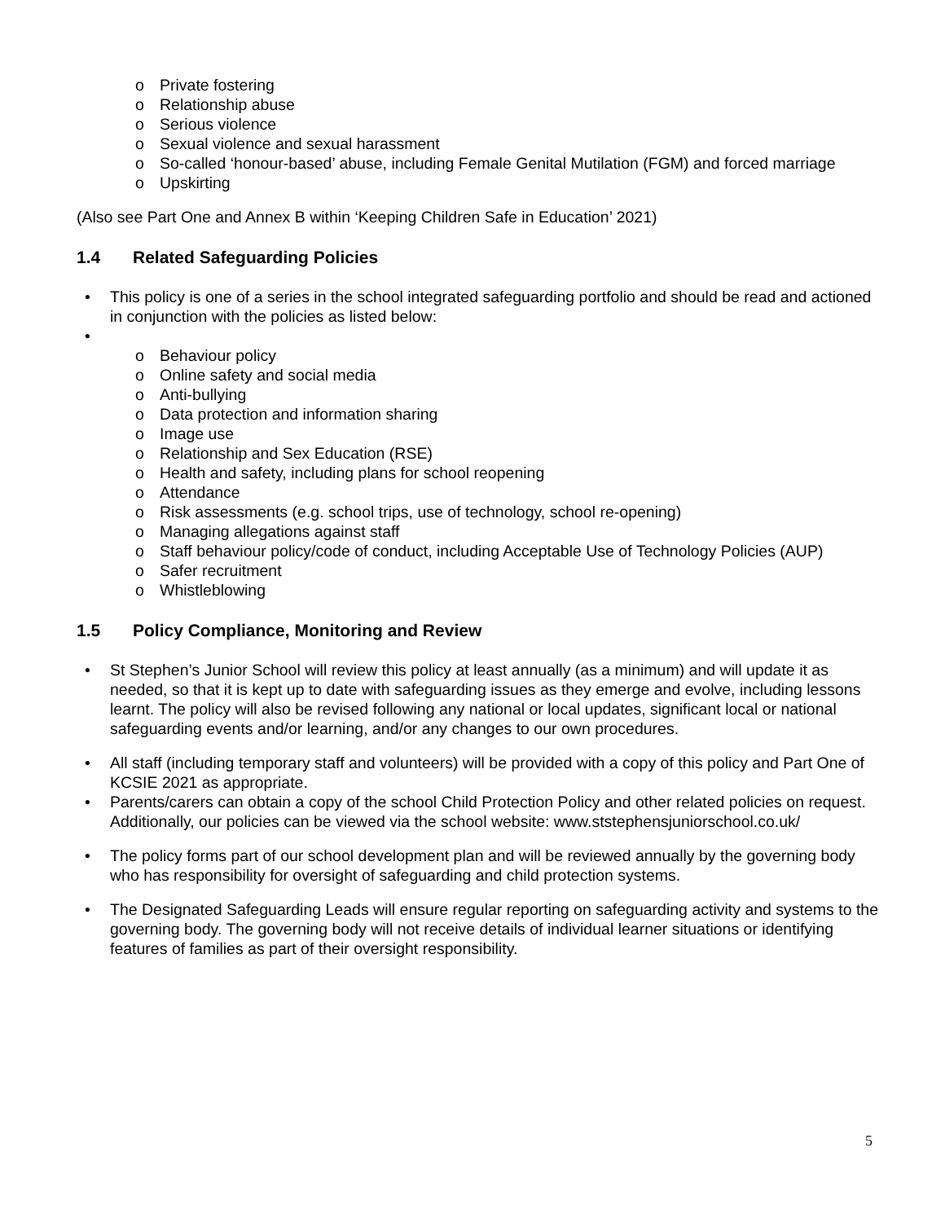o Private fostering
o Relationship abuse
o Serious violence
o Sexual violence and sexual harassment
o So-called ‘honour-based’ abuse, including Female Genital Mutilation (FGM) and forced marriage
o Upskirting
(Also see Part One and Annex B within ‘Keeping Children Safe in Education’ 2021)
1.4 Related Safeguarding Policies
• This policy is one of a series in the school integrated safeguarding portfolio and should be read and actioned in conjunction with the policies as listed below:
• o Behaviour policy
o Online safety and social media
o Anti-bullying
o Data protection and information sharing
o Image use
o Relationship and Sex Education (RSE)
o Health and safety, including plans for school reopening
o Attendance
o Risk assessments (e.g. school trips, use of technology, school re-opening)
o Managing allegations against staff
o Staff behaviour policy/code of conduct, including Acceptable Use of Technology Policies (AUP)
o Safer recruitment
o Whistleblowing
1.5 Policy Compliance, Monitoring and Review
• St Stephen’s Junior School will review this policy at least annually (as a minimum) and will update it as needed, so that it is kept up to date with safeguarding issues as they emerge and evolve, including lessons learnt. The policy will also be revised following any national or local updates, significant local or national safeguarding events and/or learning, and/or any changes to our own procedures.
• All staff (including temporary staff and volunteers) will be provided with a copy of this policy and Part One of KCSIE 2021 as appropriate.
• Parents/carers can obtain a copy of the school Child Protection Policy and other related policies on request. Additionally, our policies can be viewed via the school website: www.ststephensjuniorschool.co.uk/
• The policy forms part of our school development plan and will be reviewed annually by the governing body who has responsibility for oversight of safeguarding and child protection systems.
• The Designated Safeguarding Leads will ensure regular reporting on safeguarding activity and systems to the governing body. The governing body will not receive details of individual learner situations or identifying features of families as part of their oversight responsibility.
5